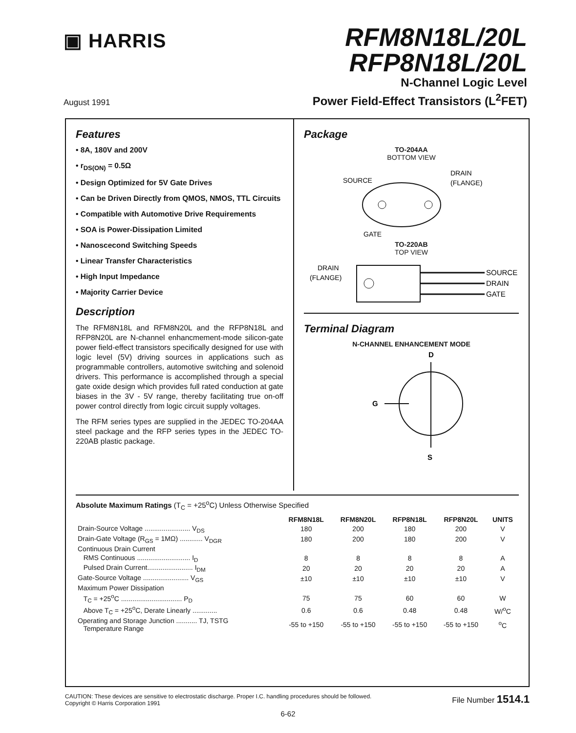▣ HARRIS
RFM8N18L/20L
RFP8N18L/20L
N-Channel Logic Level
Power Field-Effect Transistors (L<sup>2</sup>FET)
August 1991
Features
• 8A, 180V and 200V
• r<sub>DS(ON)</sub> = 0.5Ω
• Design Optimized for 5V Gate Drives
• Can be Driven Directly from QMOS, NMOS, TTL Circuits
• Compatible with Automotive Drive Requirements
• SOA is Power-Dissipation Limited
• Nanoscecond Switching Speeds
• Linear Transfer Characteristics
• High Input Impedance
• Majority Carrier Device
Description
The RFM8N18L and RFM8N20L and the RFP8N18L and RFP8N20L are N-channel enhancmement-mode silicon-gate power field-effect transistors specifically designed for use with logic level (5V) driving sources in applications such as programmable controllers, automotive switching and solenoid drivers. This performance is accomplished through a special gate oxide design which provides full rated conduction at gate biases in the 3V - 5V range, thereby facilitating true on-off power control directly from logic circuit supply voltages.
The RFM series types are supplied in the JEDEC TO-204AA steel package and the RFP series types in the JEDEC TO-220AB plastic package.
Package
TO-204AA
BOTTOM VIEW
SOURCE
DRAIN
(FLANGE)
GATE
TO-220AB
TOP VIEW
DRAIN
(FLANGE)
SOURCE
DRAIN
GATE
Terminal Diagram
N-CHANNEL ENHANCEMENT MODE
D
G
S
Absolute Maximum Ratings (T<sub>C</sub> = +25<sup>o</sup>C) Unless Otherwise Specified
| | RFM8N18L | RFM8N20L | RFP8N18L | RFP8N20L | UNITS |
| --- | --- | --- | --- | --- | --- |
| Drain-Source Voltage ........................ V<sub>DS</sub> | 180 | 200 | 180 | 200 | V |
| Drain-Gate Voltage (R<sub>GS</sub> = 1MΩ) ............ V<sub>DGR</sub> | 180 | 200 | 180 | 200 | V |
| Continuous Drain Current | | | | | |
| RMS Continuous ............................ I<sub>D</sub> | 8 | 8 | 8 | 8 | A |
| Pulsed Drain Current........................ I<sub>DM</sub> | 20 | 20 | 20 | 20 | A |
| Gate-Source Voltage ........................ V<sub>GS</sub> | ±10 | ±10 | ±10 | ±10 | V |
| Maximum Power Dissipation | | | | | |
| T<sub>C</sub> = +25<sup>o</sup>C ................................ P<sub>D</sub> | 75 | 75 | 60 | 60 | W |
| Above T<sub>C</sub> = +25<sup>o</sup>C, Derate Linearly ............. | 0.6 | 0.6 | 0.48 | 0.48 | W/<sup>o</sup>C |
| Operating and Storage Junction ........... TJ, TSTG Temperature Range | -55 to +150 | -55 to +150 | -55 to +150 | -55 to +150 | <sup>o</sup> C |
CAUTION: These devices are sensitive to electrostatic discharge. Proper I.C. handling procedures should be followed.
Copyright © Harris Corporation 1991
File Number 1514.1
6-62